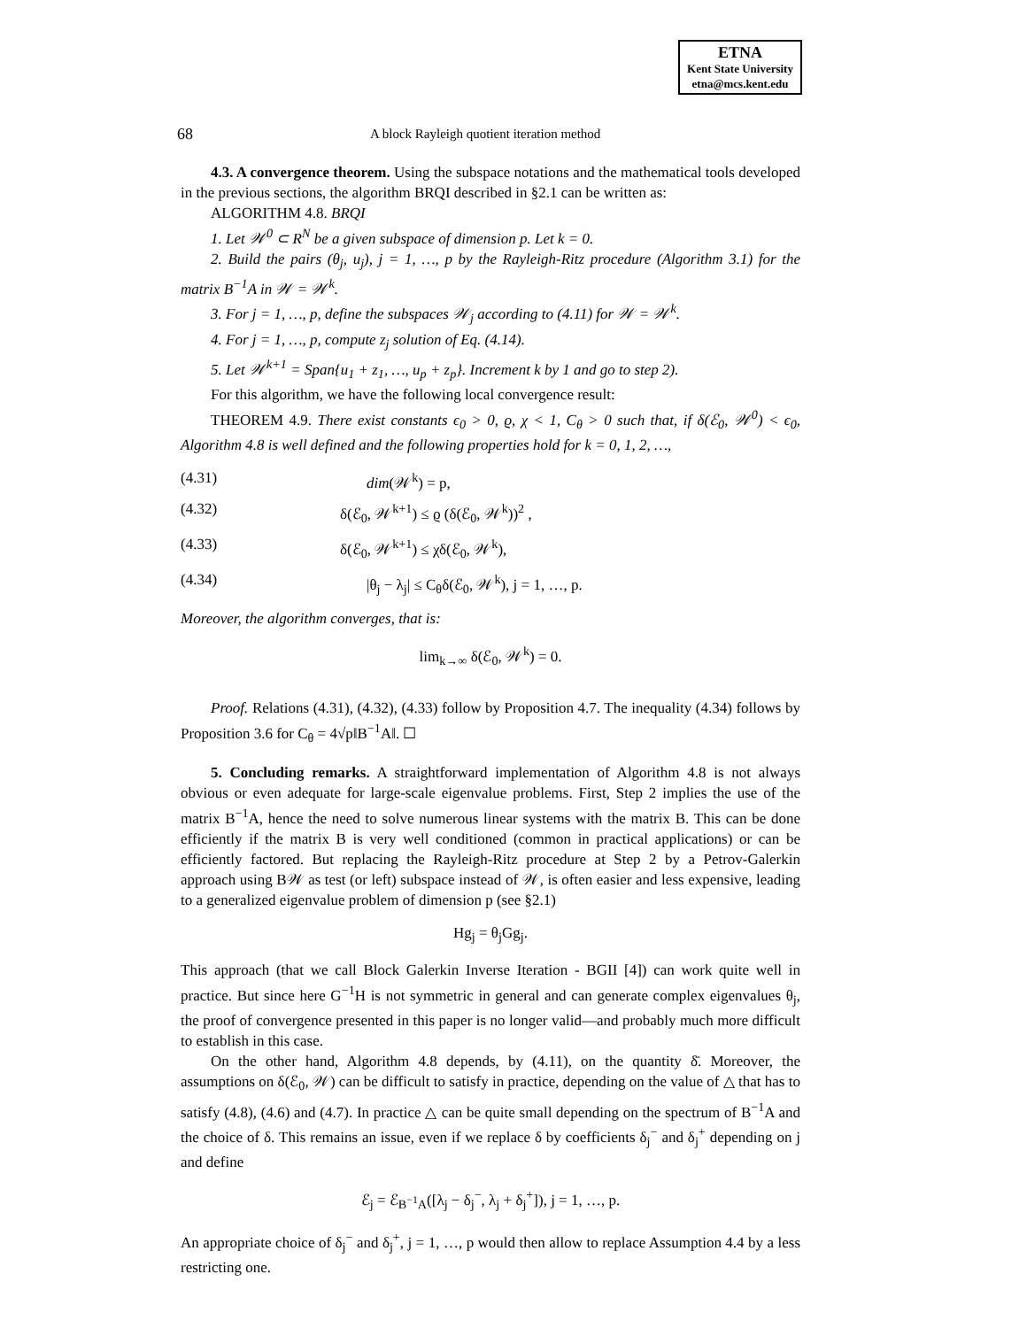ETNA
Kent State University
etna@mcs.kent.edu
68 A block Rayleigh quotient iteration method
4.3. A convergence theorem. Using the subspace notations and the mathematical tools developed in the previous sections, the algorithm BRQI described in §2.1 can be written as:
ALGORITHM 4.8. BRQI
1. Let 𝒲<sup>0</sup> ⊂ R<sup>N</sup> be a given subspace of dimension p. Let k = 0.
2. Build the pairs (θ<sub>j</sub>, u<sub>j</sub>), j = 1, …, p by the Rayleigh-Ritz procedure (Algorithm 3.1) for the matrix B<sup>−1</sup>A in 𝒲 = 𝒲<sup>k</sup>.
3. For j = 1, …, p, define the subspaces 𝒲<sub>j</sub> according to (4.11) for 𝒲 = 𝒲<sup>k</sup>.
4. For j = 1, …, p, compute z<sub>j</sub> solution of Eq. (4.14).
5. Let 𝒲<sup>k+1</sup> = Span{u<sub>1</sub> + z<sub>1</sub>, …, u<sub>p</sub> + z<sub>p</sub>}. Increment k by 1 and go to step 2).
For this algorithm, we have the following local convergence result:
THEOREM 4.9. There exist constants ϵ<sub>0</sub> > 0, ϱ, χ < 1, C<sub>θ</sub> > 0 such that, if δ(ℰ<sub>0</sub>, 𝒲<sup>0</sup>) < ϵ<sub>0</sub>, Algorithm 4.8 is well defined and the following properties hold for k = 0, 1, 2, …,
(4.31) dim(𝒲<sup>k</sup>) = p,
(4.32) δ(ℰ<sub>0</sub>, 𝒲<sup>k+1</sup>) ≤ ϱ (δ(ℰ<sub>0</sub>, 𝒲<sup>k</sup>))<sup>2</sup> ,
(4.33) δ(ℰ<sub>0</sub>, 𝒲<sup>k+1</sup>) ≤ χδ(ℰ<sub>0</sub>, 𝒲<sup>k</sup>),
(4.34) |θ<sub>j</sub> − λ<sub>j</sub>| ≤ C<sub>θ</sub>δ(ℰ<sub>0</sub>, 𝒲<sup>k</sup>), j = 1, …, p.
Moreover, the algorithm converges, that is:
lim<sub>k→∞</sub> δ(ℰ<sub>0</sub>, 𝒲<sup>k</sup>) = 0.
Proof. Relations (4.31), (4.32), (4.33) follow by Proposition 4.7. The inequality (4.34) follows by Proposition 3.6 for C<sub>θ</sub> = 4√p‖B<sup>−1</sup>A‖. ☐
5. Concluding remarks. A straightforward implementation of Algorithm 4.8 is not always obvious or even adequate for large-scale eigenvalue problems. First, Step 2 implies the use of the matrix B<sup>−1</sup>A, hence the need to solve numerous linear systems with the matrix B. This can be done efficiently if the matrix B is very well conditioned (common in practical applications) or can be efficiently factored. But replacing the Rayleigh-Ritz procedure at Step 2 by a Petrov-Galerkin approach using B𝒲 as test (or left) subspace instead of 𝒲, is often easier and less expensive, leading to a generalized eigenvalue problem of dimension p (see §2.1)
Hg<sub>j</sub> = θ<sub>j</sub>Gg<sub>j</sub>.
This approach (that we call Block Galerkin Inverse Iteration - BGII [4]) can work quite well in practice. But since here G<sup>−1</sup>H is not symmetric in general and can generate complex eigenvalues θ<sub>j</sub>, the proof of convergence presented in this paper is no longer valid—and probably much more difficult to establish in this case.
On the other hand, Algorithm 4.8 depends, by (4.11), on the quantity δ̄. Moreover, the assumptions on δ(ℰ<sub>0</sub>, 𝒲) can be difficult to satisfy in practice, depending on the value of △ that has to satisfy (4.8), (4.6) and (4.7). In practice △ can be quite small depending on the spectrum of B<sup>−1</sup>A and the choice of δ. This remains an issue, even if we replace δ by coefficients δ<sub>j</sub><sup>−</sup> and δ<sub>j</sub><sup>+</sup> depending on j and define
ℰ<sub>j</sub> = ℰ<sub>B<sup>−1</sup>A</sub>([λ<sub>j</sub> − δ<sub>j</sub><sup>−</sup>, λ<sub>j</sub> + δ<sub>j</sub><sup>+</sup>]), j = 1, …, p.
An appropriate choice of δ<sub>j</sub><sup>−</sup> and δ<sub>j</sub><sup>+</sup>, j = 1, …, p would then allow to replace Assumption 4.4 by a less restricting one.